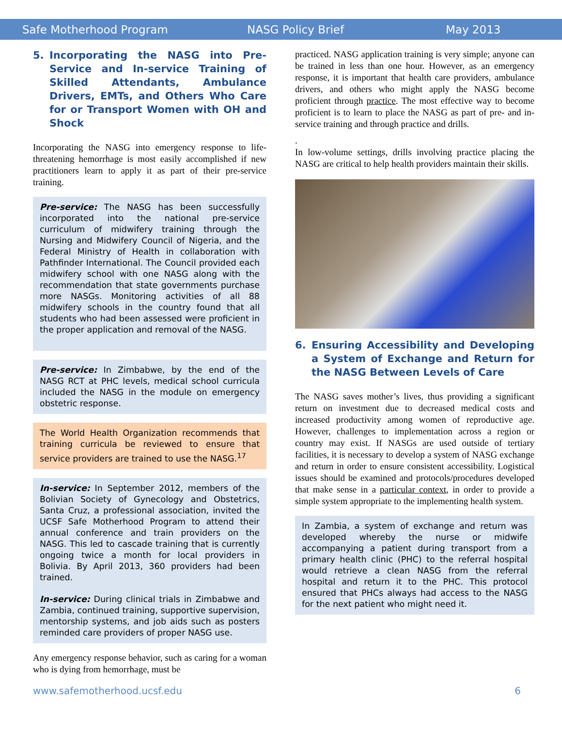Safe Motherhood Program NASG Policy Brief May 2013
5. Incorporating the NASG into Pre-Service and In-service Training of Skilled Attendants, Ambulance Drivers, EMTs, and Others Who Care for or Transport Women with OH and Shock
Incorporating the NASG into emergency response to life-threatening hemorrhage is most easily accomplished if new practitioners learn to apply it as part of their pre-service training.
Pre-service: The NASG has been successfully incorporated into the national pre-service curriculum of midwifery training through the Nursing and Midwifery Council of Nigeria, and the Federal Ministry of Health in collaboration with Pathfinder International. The Council provided each midwifery school with one NASG along with the recommendation that state governments purchase more NASGs. Monitoring activities of all 88 midwifery schools in the country found that all students who had been assessed were proficient in the proper application and removal of the NASG.
Pre-service: In Zimbabwe, by the end of the NASG RCT at PHC levels, medical school curricula included the NASG in the module on emergency obstetric response.
The World Health Organization recommends that training curricula be reviewed to ensure that service providers are trained to use the NASG.<sup>17</sup>
In-service: In September 2012, members of the Bolivian Society of Gynecology and Obstetrics, Santa Cruz, a professional association, invited the UCSF Safe Motherhood Program to attend their annual conference and train providers on the NASG. This led to cascade training that is currently ongoing twice a month for local providers in Bolivia. By April 2013, 360 providers had been trained.
In-service: During clinical trials in Zimbabwe and Zambia, continued training, supportive supervision, mentorship systems, and job aids such as posters reminded care providers of proper NASG use.
Any emergency response behavior, such as caring for a woman who is dying from hemorrhage, must be
practiced. NASG application training is very simple; anyone can be trained in less than one hour. However, as an emergency response, it is important that health care providers, ambulance drivers, and others who might apply the NASG become proficient through practice. The most effective way to become proficient is to learn to place the NASG as part of pre- and in-service training and through practice and drills.
.
In low-volume settings, drills involving practice placing the NASG are critical to help health providers maintain their skills.
6. Ensuring Accessibility and Developing a System of Exchange and Return for the NASG Between Levels of Care
The NASG saves mother’s lives, thus providing a significant return on investment due to decreased medical costs and increased productivity among women of reproductive age. However, challenges to implementation across a region or country may exist. If NASGs are used outside of tertiary facilities, it is necessary to develop a system of NASG exchange and return in order to ensure consistent accessibility. Logistical issues should be examined and protocols/procedures developed that make sense in a particular context, in order to provide a simple system appropriate to the implementing health system.
In Zambia, a system of exchange and return was developed whereby the nurse or midwife accompanying a patient during transport from a primary health clinic (PHC) to the referral hospital would retrieve a clean NASG from the referral hospital and return it to the PHC. This protocol ensured that PHCs always had access to the NASG for the next patient who might need it.
www.safemotherhood.ucsf.edu 6